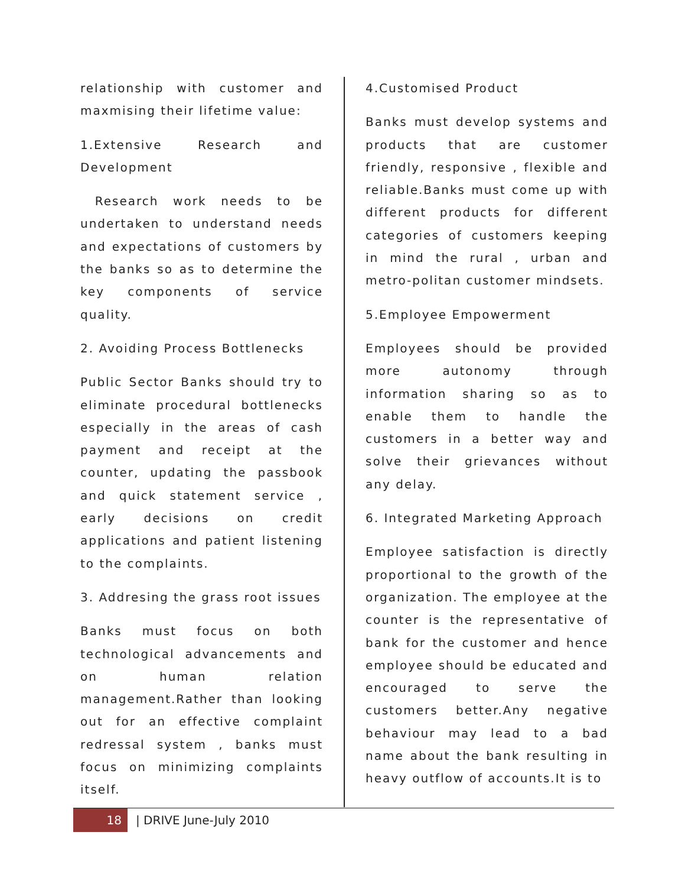relationship with customer and maxmising their lifetime value:
1.Extensive Research and Development
Research work needs to be undertaken to understand needs and expectations of customers by the banks so as to determine the key components of service quality.
2. Avoiding Process Bottlenecks
Public Sector Banks should try to eliminate procedural bottlenecks especially in the areas of cash payment and receipt at the counter, updating the passbook and quick statement service , early decisions on credit applications and patient listening to the complaints.
3. Addresing the grass root issues
Banks must focus on both technological advancements and on human relation management.Rather than looking out for an effective complaint redressal system , banks must focus on minimizing complaints itself.
4.Customised Product
Banks must develop systems and products that are customer friendly, responsive , flexible and reliable.Banks must come up with different products for different categories of customers keeping in mind the rural , urban and metro-politan customer mindsets.
5.Employee Empowerment
Employees should be provided more autonomy through information sharing so as to enable them to handle the customers in a better way and solve their grievances without any delay.
6. Integrated Marketing Approach
Employee satisfaction is directly proportional to the growth of the organization. The employee at the counter is the representative of bank for the customer and hence employee should be educated and encouraged to serve the customers better.Any negative behaviour may lead to a bad name about the bank resulting in heavy outflow of accounts.It is to
18
| DRIVE June-July 2010